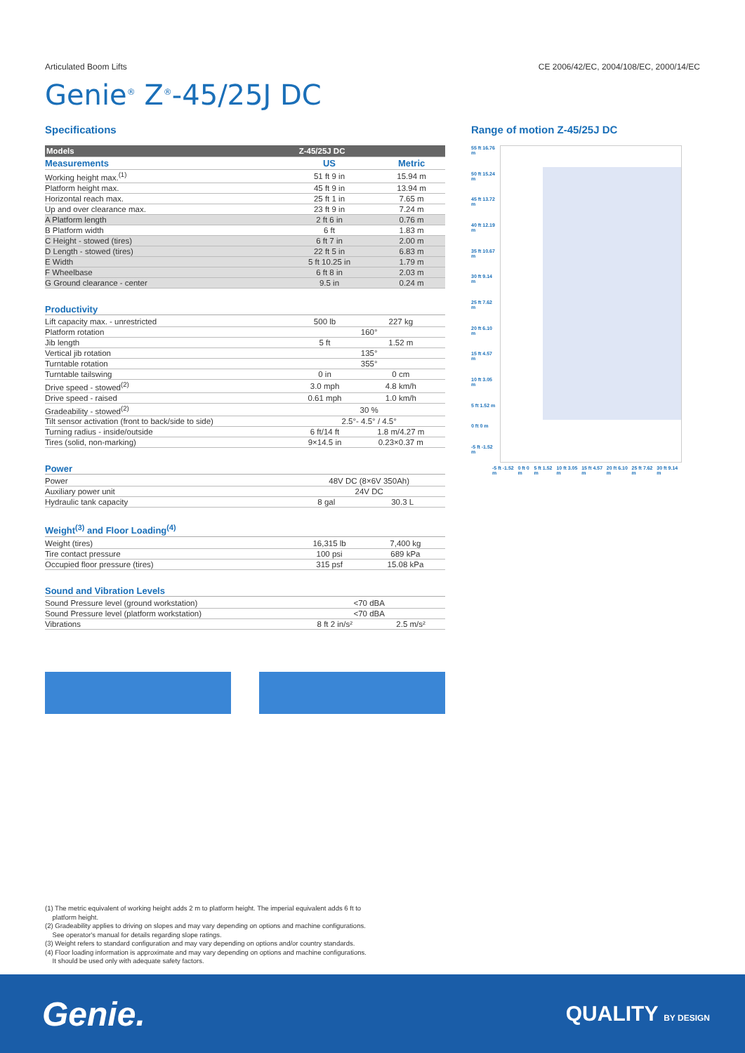Articulated Boom Lifts CE 2006/42/EC, 2004/108/EC, 2000/14/EC
Genie<sup>®</sup> Z<sup>®</sup>-45/25J DC
Specifications
| Models | Z-45/25J DC |
| --- | --- |
| Measurements | US | Metric |
| --- | --- | --- |
| Working height max.<sup>(1)</sup> | 51 ft 9 in | 15.94 m |
| Platform height max. | 45 ft 9 in | 13.94 m |
| Horizontal reach max. | 25 ft 1 in | 7.65 m |
| Up and over clearance max. | 23 ft 9 in | 7.24 m |
| A Platform length | 2 ft 6 in | 0.76 m |
| B Platform width | 6 ft | 1.83 m |
| C Height - stowed (tires) | 6 ft 7 in | 2.00 m |
| D Length - stowed (tires) | 22 ft 5 in | 6.83 m |
| E Width | 5 ft 10.25 in | 1.79 m |
| F Wheelbase | 6 ft 8 in | 2.03 m |
| G Ground clearance - center | 9.5 in | 0.24 m |
Productivity
| Lift capacity max. - unrestricted | 500 lb | 227 kg |
| Platform rotation | 160° | |
| Jib length | 5 ft | 1.52 m |
| Vertical jib rotation | 135° | |
| Turntable rotation | 355° | |
| Turntable tailswing | 0 in | 0 cm |
| Drive speed - stowed<sup>(2)</sup> | 3.0 mph | 4.8 km/h |
| Drive speed - raised | 0.61 mph | 1.0 km/h |
| Gradeability - stowed<sup>(2)</sup> | 30 % | |
| Tilt sensor activation (front to back/side to side) | 2.5°- 4.5° / 4.5° | |
| Turning radius - inside/outside | 6 ft/14 ft | 1.8 m/4.27 m |
| Tires (solid, non-marking) | 9×14.5 in | 0.23×0.37 m |
Power
| Power | 48V DC (8×6V 350Ah) | |
| Auxiliary power unit | 24V DC | |
| Hydraulic tank capacity | 8 gal | 30.3 L |
Weight<sup>(3)</sup> and Floor Loading<sup>(4)</sup>
| Weight (tires) | 16,315 lb | 7,400 kg |
| Tire contact pressure | 100 psi | 689 kPa |
| Occupied floor pressure (tires) | 315 psf | 15.08 kPa |
Sound and Vibration Levels
| Sound Pressure level (ground workstation) | <70 dBA | |
| Sound Pressure level (platform workstation) | <70 dBA | |
| Vibrations | 8 ft 2 in/s² | 2.5 m/s² |
Range of motion Z-45/25J DC
55 ft 16.76 m
50 ft 15.24 m
45 ft 13.72 m
40 ft 12.19 m
35 ft 10.67 m
30 ft 9.14 m
25 ft 7.62 m
20 ft 6.10 m
15 ft 4.57 m
10 ft 3.05 m
5 ft 1.52 m
0 ft 0 m
-5 ft -1.52 m
-5 ft -1.52 m 0 ft 0 m 5 ft 1.52 m 10 ft 3.05 m 15 ft 4.57 m 20 ft 6.10 m 25 ft 7.62 m 30 ft 9.14 m
(1) The metric equivalent of working height adds 2 m to platform height. The imperial equivalent adds 6 ft to
platform height.
(2) Gradeability applies to driving on slopes and may vary depending on options and machine configurations.
See operator's manual for details regarding slope ratings.
(3) Weight refers to standard configuration and may vary depending on options and/or country standards.
(4) Floor loading information is approximate and may vary depending on options and machine configurations.
It should be used only with adequate safety factors.
Genie. QUALITY BY DESIGN